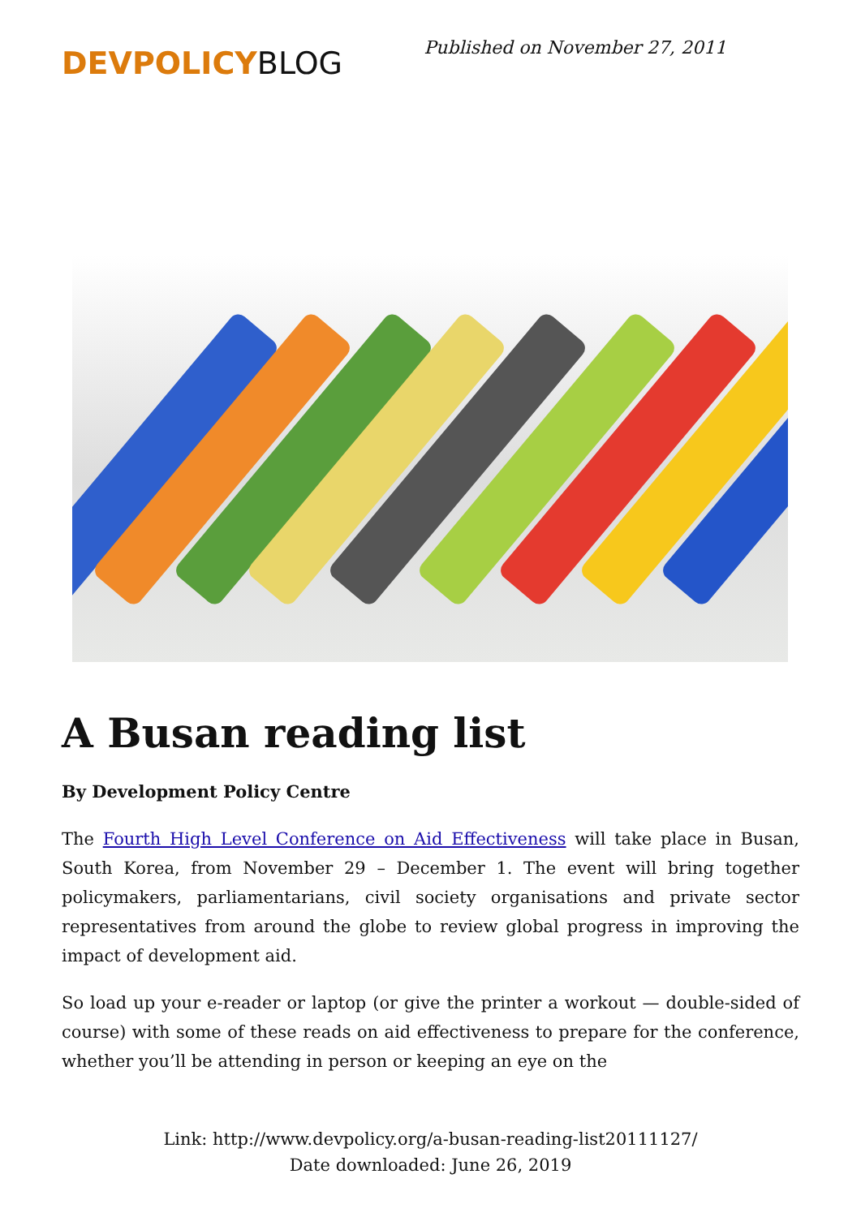DEVPOLICYBLOG
Published on November 27, 2011
A Busan reading list
By Development Policy Centre
The Fourth High Level Conference on Aid Effectiveness will take place in Busan, South Korea, from November 29 – December 1. The event will bring together policymakers, parliamentarians, civil society organisations and private sector representatives from around the globe to review global progress in improving the impact of development aid.
So load up your e-reader or laptop (or give the printer a workout — double-sided of course) with some of these reads on aid effectiveness to prepare for the conference, whether you’ll be attending in person or keeping an eye on the
Link: http://www.devpolicy.org/a-busan-reading-list20111127/
Date downloaded: June 26, 2019